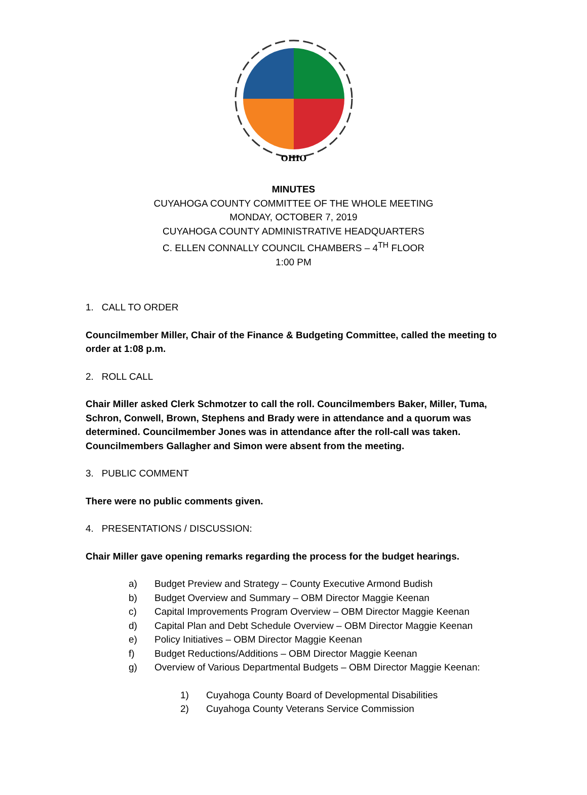OHIO
MINUTES
CUYAHOGA COUNTY COMMITTEE OF THE WHOLE MEETING
MONDAY, OCTOBER 7, 2019
CUYAHOGA COUNTY ADMINISTRATIVE HEADQUARTERS
C. ELLEN CONNALLY COUNCIL CHAMBERS – 4<sup>TH</sup> FLOOR
1:00 PM
1. CALL TO ORDER
Councilmember Miller, Chair of the Finance & Budgeting Committee, called the meeting to order at 1:08 p.m.
2. ROLL CALL
Chair Miller asked Clerk Schmotzer to call the roll. Councilmembers Baker, Miller, Tuma, Schron, Conwell, Brown, Stephens and Brady were in attendance and a quorum was determined. Councilmember Jones was in attendance after the roll-call was taken. Councilmembers Gallagher and Simon were absent from the meeting.
3. PUBLIC COMMENT
There were no public comments given.
4. PRESENTATIONS / DISCUSSION:
Chair Miller gave opening remarks regarding the process for the budget hearings.
a) Budget Preview and Strategy – County Executive Armond Budish
b) Budget Overview and Summary – OBM Director Maggie Keenan
c) Capital Improvements Program Overview – OBM Director Maggie Keenan
d) Capital Plan and Debt Schedule Overview – OBM Director Maggie Keenan
e) Policy Initiatives – OBM Director Maggie Keenan
f) Budget Reductions/Additions – OBM Director Maggie Keenan
g) Overview of Various Departmental Budgets – OBM Director Maggie Keenan:
1) Cuyahoga County Board of Developmental Disabilities
2) Cuyahoga County Veterans Service Commission